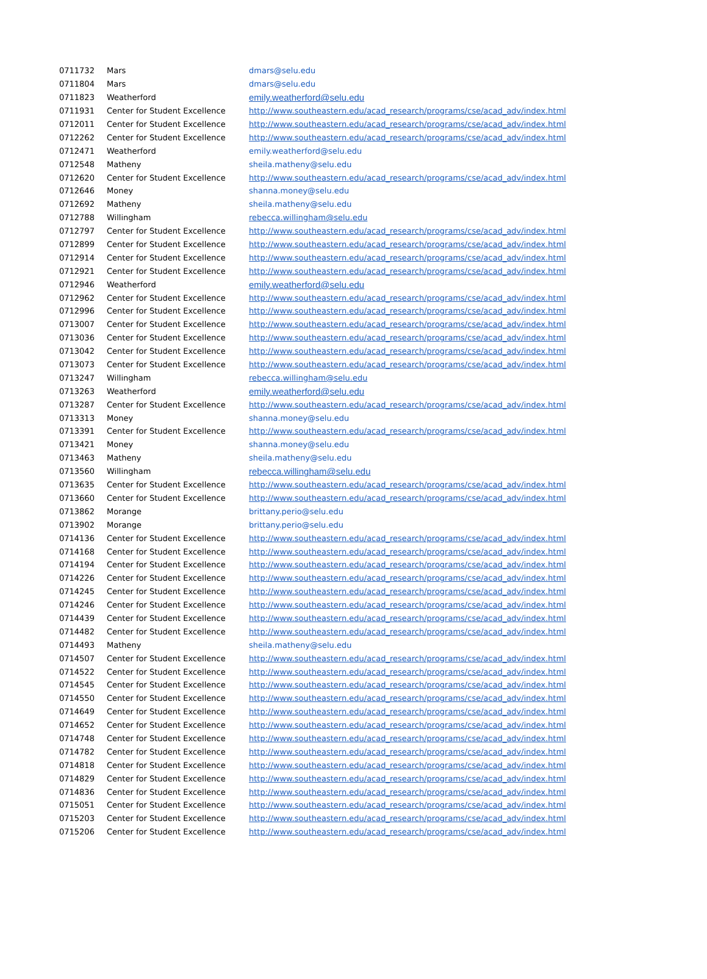| 0711732 | Mars | dmars@selu.edu |
| 0711804 | Mars | dmars@selu.edu |
| 0711823 | Weatherford | emily.weatherford@selu.edu |
| 0711931 | Center for Student Excellence | http://www.southeastern.edu/acad_research/programs/cse/acad_adv/index.html |
| 0712011 | Center for Student Excellence | http://www.southeastern.edu/acad_research/programs/cse/acad_adv/index.html |
| 0712262 | Center for Student Excellence | http://www.southeastern.edu/acad_research/programs/cse/acad_adv/index.html |
| 0712471 | Weatherford | emily.weatherford@selu.edu |
| 0712548 | Matheny | sheila.matheny@selu.edu |
| 0712620 | Center for Student Excellence | http://www.southeastern.edu/acad_research/programs/cse/acad_adv/index.html |
| 0712646 | Money | shanna.money@selu.edu |
| 0712692 | Matheny | sheila.matheny@selu.edu |
| 0712788 | Willingham | rebecca.willingham@selu.edu |
| 0712797 | Center for Student Excellence | http://www.southeastern.edu/acad_research/programs/cse/acad_adv/index.html |
| 0712899 | Center for Student Excellence | http://www.southeastern.edu/acad_research/programs/cse/acad_adv/index.html |
| 0712914 | Center for Student Excellence | http://www.southeastern.edu/acad_research/programs/cse/acad_adv/index.html |
| 0712921 | Center for Student Excellence | http://www.southeastern.edu/acad_research/programs/cse/acad_adv/index.html |
| 0712946 | Weatherford | emily.weatherford@selu.edu |
| 0712962 | Center for Student Excellence | http://www.southeastern.edu/acad_research/programs/cse/acad_adv/index.html |
| 0712996 | Center for Student Excellence | http://www.southeastern.edu/acad_research/programs/cse/acad_adv/index.html |
| 0713007 | Center for Student Excellence | http://www.southeastern.edu/acad_research/programs/cse/acad_adv/index.html |
| 0713036 | Center for Student Excellence | http://www.southeastern.edu/acad_research/programs/cse/acad_adv/index.html |
| 0713042 | Center for Student Excellence | http://www.southeastern.edu/acad_research/programs/cse/acad_adv/index.html |
| 0713073 | Center for Student Excellence | http://www.southeastern.edu/acad_research/programs/cse/acad_adv/index.html |
| 0713247 | Willingham | rebecca.willingham@selu.edu |
| 0713263 | Weatherford | emily.weatherford@selu.edu |
| 0713287 | Center for Student Excellence | http://www.southeastern.edu/acad_research/programs/cse/acad_adv/index.html |
| 0713313 | Money | shanna.money@selu.edu |
| 0713391 | Center for Student Excellence | http://www.southeastern.edu/acad_research/programs/cse/acad_adv/index.html |
| 0713421 | Money | shanna.money@selu.edu |
| 0713463 | Matheny | sheila.matheny@selu.edu |
| 0713560 | Willingham | rebecca.willingham@selu.edu |
| 0713635 | Center for Student Excellence | http://www.southeastern.edu/acad_research/programs/cse/acad_adv/index.html |
| 0713660 | Center for Student Excellence | http://www.southeastern.edu/acad_research/programs/cse/acad_adv/index.html |
| 0713862 | Morange | brittany.perio@selu.edu |
| 0713902 | Morange | brittany.perio@selu.edu |
| 0714136 | Center for Student Excellence | http://www.southeastern.edu/acad_research/programs/cse/acad_adv/index.html |
| 0714168 | Center for Student Excellence | http://www.southeastern.edu/acad_research/programs/cse/acad_adv/index.html |
| 0714194 | Center for Student Excellence | http://www.southeastern.edu/acad_research/programs/cse/acad_adv/index.html |
| 0714226 | Center for Student Excellence | http://www.southeastern.edu/acad_research/programs/cse/acad_adv/index.html |
| 0714245 | Center for Student Excellence | http://www.southeastern.edu/acad_research/programs/cse/acad_adv/index.html |
| 0714246 | Center for Student Excellence | http://www.southeastern.edu/acad_research/programs/cse/acad_adv/index.html |
| 0714439 | Center for Student Excellence | http://www.southeastern.edu/acad_research/programs/cse/acad_adv/index.html |
| 0714482 | Center for Student Excellence | http://www.southeastern.edu/acad_research/programs/cse/acad_adv/index.html |
| 0714493 | Matheny | sheila.matheny@selu.edu |
| 0714507 | Center for Student Excellence | http://www.southeastern.edu/acad_research/programs/cse/acad_adv/index.html |
| 0714522 | Center for Student Excellence | http://www.southeastern.edu/acad_research/programs/cse/acad_adv/index.html |
| 0714545 | Center for Student Excellence | http://www.southeastern.edu/acad_research/programs/cse/acad_adv/index.html |
| 0714550 | Center for Student Excellence | http://www.southeastern.edu/acad_research/programs/cse/acad_adv/index.html |
| 0714649 | Center for Student Excellence | http://www.southeastern.edu/acad_research/programs/cse/acad_adv/index.html |
| 0714652 | Center for Student Excellence | http://www.southeastern.edu/acad_research/programs/cse/acad_adv/index.html |
| 0714748 | Center for Student Excellence | http://www.southeastern.edu/acad_research/programs/cse/acad_adv/index.html |
| 0714782 | Center for Student Excellence | http://www.southeastern.edu/acad_research/programs/cse/acad_adv/index.html |
| 0714818 | Center for Student Excellence | http://www.southeastern.edu/acad_research/programs/cse/acad_adv/index.html |
| 0714829 | Center for Student Excellence | http://www.southeastern.edu/acad_research/programs/cse/acad_adv/index.html |
| 0714836 | Center for Student Excellence | http://www.southeastern.edu/acad_research/programs/cse/acad_adv/index.html |
| 0715051 | Center for Student Excellence | http://www.southeastern.edu/acad_research/programs/cse/acad_adv/index.html |
| 0715203 | Center for Student Excellence | http://www.southeastern.edu/acad_research/programs/cse/acad_adv/index.html |
| 0715206 | Center for Student Excellence | http://www.southeastern.edu/acad_research/programs/cse/acad_adv/index.html |